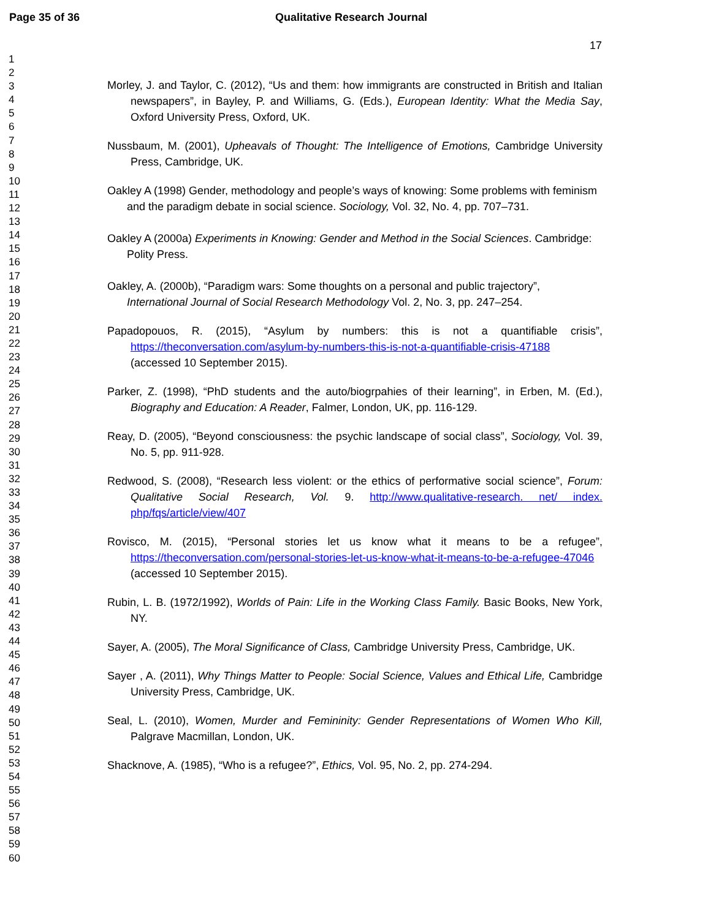Page 35 of 36 Qualitative Research Journal
17
1
2
3
4
5
6
7
8
9
10
11
12
13
14
15
16
17
18
19
20
21
22
23
24
25
26
27
28
29
30
31
32
33
34
35
36
37
38
39
40
41
42
43
44
45
46
47
48
49
50
51
52
53
54
55
56
57
58
59
60
Morley, J. and Taylor, C. (2012), “Us and them: how immigrants are constructed in British and Italian newspapers”, in Bayley, P. and Williams, G. (Eds.), European Identity: What the Media Say, Oxford University Press, Oxford, UK.
Nussbaum, M. (2001), Upheavals of Thought: The Intelligence of Emotions, Cambridge University Press, Cambridge, UK.
Oakley A (1998) Gender, methodology and people’s ways of knowing: Some problems with feminism and the paradigm debate in social science. Sociology, Vol. 32, No. 4, pp. 707–731.
Oakley A (2000a) Experiments in Knowing: Gender and Method in the Social Sciences. Cambridge: Polity Press.
Oakley, A. (2000b), “Paradigm wars: Some thoughts on a personal and public trajectory”, International Journal of Social Research Methodology Vol. 2, No. 3, pp. 247–254.
Papadopouos, R. (2015), “Asylum by numbers: this is not a quantifiable crisis”, https://theconversation.com/asylum-by-numbers-this-is-not-a-quantifiable-crisis-47188 (accessed 10 September 2015).
Parker, Z. (1998), “PhD students and the auto/biogrpahies of their learning”, in Erben, M. (Ed.), Biography and Education: A Reader, Falmer, London, UK, pp. 116-129.
Reay, D. (2005), “Beyond consciousness: the psychic landscape of social class”, Sociology, Vol. 39, No. 5, pp. 911-928.
Redwood, S. (2008), “Research less violent: or the ethics of performative social science”, Forum: Qualitative Social Research, Vol. 9. http://www.qualitative-research. net/ index. php/fqs/article/view/407
Rovisco, M. (2015), “Personal stories let us know what it means to be a refugee”, https://theconversation.com/personal-stories-let-us-know-what-it-means-to-be-a-refugee-47046 (accessed 10 September 2015).
Rubin, L. B. (1972/1992), Worlds of Pain: Life in the Working Class Family. Basic Books, New York, NY.
Sayer, A. (2005), The Moral Significance of Class, Cambridge University Press, Cambridge, UK.
Sayer , A. (2011), Why Things Matter to People: Social Science, Values and Ethical Life, Cambridge University Press, Cambridge, UK.
Seal, L. (2010), Women, Murder and Femininity: Gender Representations of Women Who Kill, Palgrave Macmillan, London, UK.
Shacknove, A. (1985), “Who is a refugee?”, Ethics, Vol. 95, No. 2, pp. 274-294.